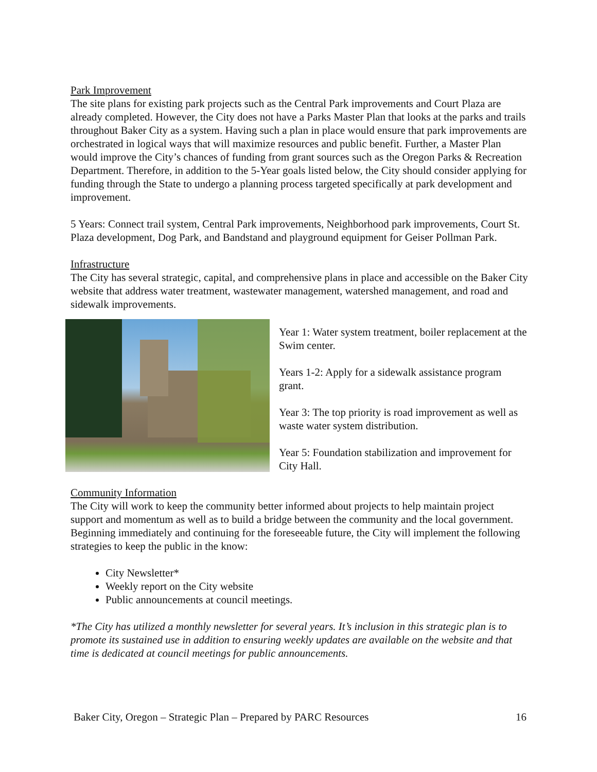Park Improvement
The site plans for existing park projects such as the Central Park improvements and Court Plaza are already completed. However, the City does not have a Parks Master Plan that looks at the parks and trails throughout Baker City as a system. Having such a plan in place would ensure that park improvements are orchestrated in logical ways that will maximize resources and public benefit. Further, a Master Plan would improve the City’s chances of funding from grant sources such as the Oregon Parks & Recreation Department. Therefore, in addition to the 5-Year goals listed below, the City should consider applying for funding through the State to undergo a planning process targeted specifically at park development and improvement.
5 Years: Connect trail system, Central Park improvements, Neighborhood park improvements, Court St. Plaza development, Dog Park, and Bandstand and playground equipment for Geiser Pollman Park.
Infrastructure
The City has several strategic, capital, and comprehensive plans in place and accessible on the Baker City website that address water treatment, wastewater management, watershed management, and road and sidewalk improvements.
Year 1: Water system treatment, boiler replacement at the Swim center.
Years 1-2: Apply for a sidewalk assistance program grant.
Year 3: The top priority is road improvement as well as waste water system distribution.
Year 5: Foundation stabilization and improvement for City Hall.
Community Information
The City will work to keep the community better informed about projects to help maintain project support and momentum as well as to build a bridge between the community and the local government. Beginning immediately and continuing for the foreseeable future, the City will implement the following strategies to keep the public in the know:
City Newsletter*
Weekly report on the City website
Public announcements at council meetings.
*The City has utilized a monthly newsletter for several years. It’s inclusion in this strategic plan is to promote its sustained use in addition to ensuring weekly updates are available on the website and that time is dedicated at council meetings for public announcements.
Baker City, Oregon – Strategic Plan – Prepared by PARC Resources 16